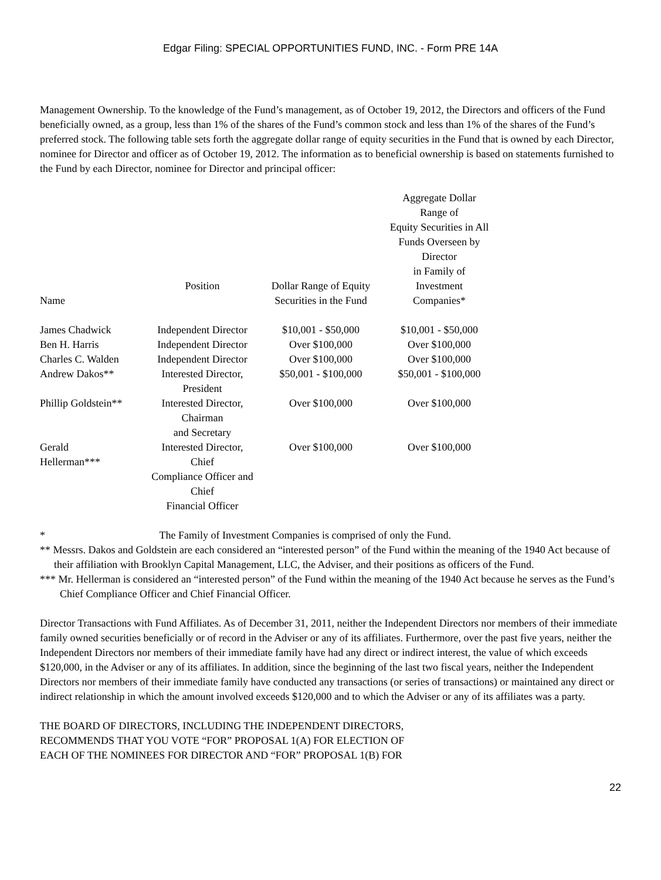Edgar Filing: SPECIAL OPPORTUNITIES FUND, INC. - Form PRE 14A
Management Ownership. To the knowledge of the Fund’s management, as of October 19, 2012, the Directors and officers of the Fund beneficially owned, as a group, less than 1% of the shares of the Fund’s common stock and less than 1% of the shares of the Fund’s preferred stock. The following table sets forth the aggregate dollar range of equity securities in the Fund that is owned by each Director, nominee for Director and officer as of October 19, 2012. The information as to beneficial ownership is based on statements furnished to the Fund by each Director, nominee for Director and principal officer:
| Name | Position | Dollar Range of Equity Securities in the Fund | Aggregate Dollar Range of Equity Securities in All Funds Overseen by Director in Family of Investment Companies* |
| --- | --- | --- | --- |
| James Chadwick | Independent Director | $10,001 - $50,000 | $10,001 - $50,000 |
| Ben H. Harris | Independent Director | Over $100,000 | Over $100,000 |
| Charles C. Walden | Independent Director | Over $100,000 | Over $100,000 |
| Andrew Dakos** | Interested Director, President | $50,001 - $100,000 | $50,001 - $100,000 |
| Phillip Goldstein** | Interested Director, Chairman and Secretary | Over $100,000 | Over $100,000 |
| Gerald Hellerman*** | Interested Director, Chief Compliance Officer and Chief Financial Officer | Over $100,000 | Over $100,000 |
* The Family of Investment Companies is comprised of only the Fund.
** Messrs. Dakos and Goldstein are each considered an “interested person” of the Fund within the meaning of the 1940 Act because of their affiliation with Brooklyn Capital Management, LLC, the Adviser, and their positions as officers of the Fund.
*** Mr. Hellerman is considered an “interested person” of the Fund within the meaning of the 1940 Act because he serves as the Fund’s Chief Compliance Officer and Chief Financial Officer.
Director Transactions with Fund Affiliates. As of December 31, 2011, neither the Independent Directors nor members of their immediate family owned securities beneficially or of record in the Adviser or any of its affiliates. Furthermore, over the past five years, neither the Independent Directors nor members of their immediate family have had any direct or indirect interest, the value of which exceeds $120,000, in the Adviser or any of its affiliates. In addition, since the beginning of the last two fiscal years, neither the Independent Directors nor members of their immediate family have conducted any transactions (or series of transactions) or maintained any direct or indirect relationship in which the amount involved exceeds $120,000 and to which the Adviser or any of its affiliates was a party.
THE BOARD OF DIRECTORS, INCLUDING THE INDEPENDENT DIRECTORS,
RECOMMENDS THAT YOU VOTE “FOR” PROPOSAL 1(A) FOR ELECTION OF
EACH OF THE NOMINEES FOR DIRECTOR AND “FOR” PROPOSAL 1(B) FOR
22